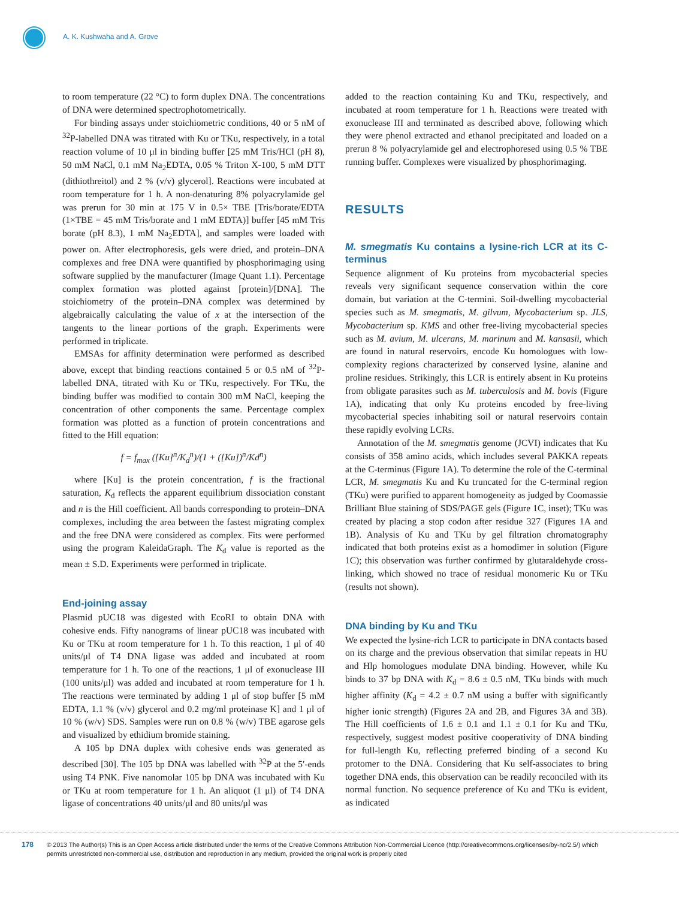A. K. Kushwaha and A. Grove
to room temperature (22 °C) to form duplex DNA. The concentrations of DNA were determined spectrophotometrically.
For binding assays under stoichiometric conditions, 40 or 5 nM of <sup>32</sup>P-labelled DNA was titrated with Ku or TKu, respectively, in a total reaction volume of 10 μl in binding buffer [25 mM Tris/HCl (pH 8), 50 mM NaCl, 0.1 mM Na<sub>2</sub>EDTA, 0.05 % Triton X-100, 5 mM DTT (dithiothreitol) and 2 % (v/v) glycerol]. Reactions were incubated at room temperature for 1 h. A non-denaturing 8% polyacrylamide gel was prerun for 30 min at 175 V in 0.5× TBE [Tris/borate/EDTA (1×TBE = 45 mM Tris/borate and 1 mM EDTA)] buffer [45 mM Tris borate (pH 8.3), 1 mM Na<sub>2</sub>EDTA], and samples were loaded with power on. After electrophoresis, gels were dried, and protein–DNA complexes and free DNA were quantified by phosphorimaging using software supplied by the manufacturer (Image Quant 1.1). Percentage complex formation was plotted against [protein]/[DNA]. The stoichiometry of the protein–DNA complex was determined by algebraically calculating the value of x at the intersection of the tangents to the linear portions of the graph. Experiments were performed in triplicate.
EMSAs for affinity determination were performed as described above, except that binding reactions contained 5 or 0.5 nM of <sup>32</sup>P-labelled DNA, titrated with Ku or TKu, respectively. For TKu, the binding buffer was modified to contain 300 mM NaCl, keeping the concentration of other components the same. Percentage complex formation was plotted as a function of protein concentrations and fitted to the Hill equation:
f = f<sub>max</sub> ([Ku]<sup>n</sup>/K<sub>d</sub><sup>n</sup>)/(1 + ([Ku])<sup>n</sup>/Kd<sup>n</sup>)
where [Ku] is the protein concentration, f is the fractional saturation, K<sub>d</sub> reflects the apparent equilibrium dissociation constant and n is the Hill coefficient. All bands corresponding to protein–DNA complexes, including the area between the fastest migrating complex and the free DNA were considered as complex. Fits were performed using the program KaleidaGraph. The K<sub>d</sub> value is reported as the mean ± S.D. Experiments were performed in triplicate.
End-joining assay
Plasmid pUC18 was digested with EcoRI to obtain DNA with cohesive ends. Fifty nanograms of linear pUC18 was incubated with Ku or TKu at room temperature for 1 h. To this reaction, 1 μl of 40 units/μl of T4 DNA ligase was added and incubated at room temperature for 1 h. To one of the reactions, 1 μl of exonuclease III (100 units/μl) was added and incubated at room temperature for 1 h. The reactions were terminated by adding 1 μl of stop buffer [5 mM EDTA, 1.1 % (v/v) glycerol and 0.2 mg/ml proteinase K] and 1 μl of 10 % (w/v) SDS. Samples were run on 0.8 % (w/v) TBE agarose gels and visualized by ethidium bromide staining.
A 105 bp DNA duplex with cohesive ends was generated as described [30]. The 105 bp DNA was labelled with <sup>32</sup>P at the 5′-ends using T4 PNK. Five nanomolar 105 bp DNA was incubated with Ku or TKu at room temperature for 1 h. An aliquot (1 μl) of T4 DNA ligase of concentrations 40 units/μl and 80 units/μl was
added to the reaction containing Ku and TKu, respectively, and incubated at room temperature for 1 h. Reactions were treated with exonuclease III and terminated as described above, following which they were phenol extracted and ethanol precipitated and loaded on a prerun 8 % polyacrylamide gel and electrophoresed using 0.5 % TBE running buffer. Complexes were visualized by phosphorimaging.
RESULTS
M. smegmatis Ku contains a lysine-rich LCR at its C-terminus
Sequence alignment of Ku proteins from mycobacterial species reveals very significant sequence conservation within the core domain, but variation at the C-termini. Soil-dwelling mycobacterial species such as M. smegmatis, M. gilvum, Mycobacterium sp. JLS, Mycobacterium sp. KMS and other free-living mycobacterial species such as M. avium, M. ulcerans, M. marinum and M. kansasii, which are found in natural reservoirs, encode Ku homologues with low-complexity regions characterized by conserved lysine, alanine and proline residues. Strikingly, this LCR is entirely absent in Ku proteins from obligate parasites such as M. tuberculosis and M. bovis (Figure 1A), indicating that only Ku proteins encoded by free-living mycobacterial species inhabiting soil or natural reservoirs contain these rapidly evolving LCRs.
Annotation of the M. smegmatis genome (JCVI) indicates that Ku consists of 358 amino acids, which includes several PAKKA repeats at the C-terminus (Figure 1A). To determine the role of the C-terminal LCR, M. smegmatis Ku and Ku truncated for the C-terminal region (TKu) were purified to apparent homogeneity as judged by Coomassie Brilliant Blue staining of SDS/PAGE gels (Figure 1C, inset); TKu was created by placing a stop codon after residue 327 (Figures 1A and 1B). Analysis of Ku and TKu by gel filtration chromatography indicated that both proteins exist as a homodimer in solution (Figure 1C); this observation was further confirmed by glutaraldehyde cross-linking, which showed no trace of residual monomeric Ku or TKu (results not shown).
DNA binding by Ku and TKu
We expected the lysine-rich LCR to participate in DNA contacts based on its charge and the previous observation that similar repeats in HU and Hlp homologues modulate DNA binding. However, while Ku binds to 37 bp DNA with K<sub>d</sub> = 8.6 ± 0.5 nM, TKu binds with much higher affinity (K<sub>d</sub> = 4.2 ± 0.7 nM using a buffer with significantly higher ionic strength) (Figures 2A and 2B, and Figures 3A and 3B). The Hill coefficients of 1.6 ± 0.1 and 1.1 ± 0.1 for Ku and TKu, respectively, suggest modest positive cooperativity of DNA binding for full-length Ku, reflecting preferred binding of a second Ku protomer to the DNA. Considering that Ku self-associates to bring together DNA ends, this observation can be readily reconciled with its normal function. No sequence preference of Ku and TKu is evident, as indicated
178 © 2013 The Author(s) This is an Open Access article distributed under the terms of the Creative Commons Attribution Non-Commercial Licence (http://creativecommons.org/licenses/by-nc/2.5/) which permits unrestricted non-commercial use, distribution and reproduction in any medium, provided the original work is properly cited